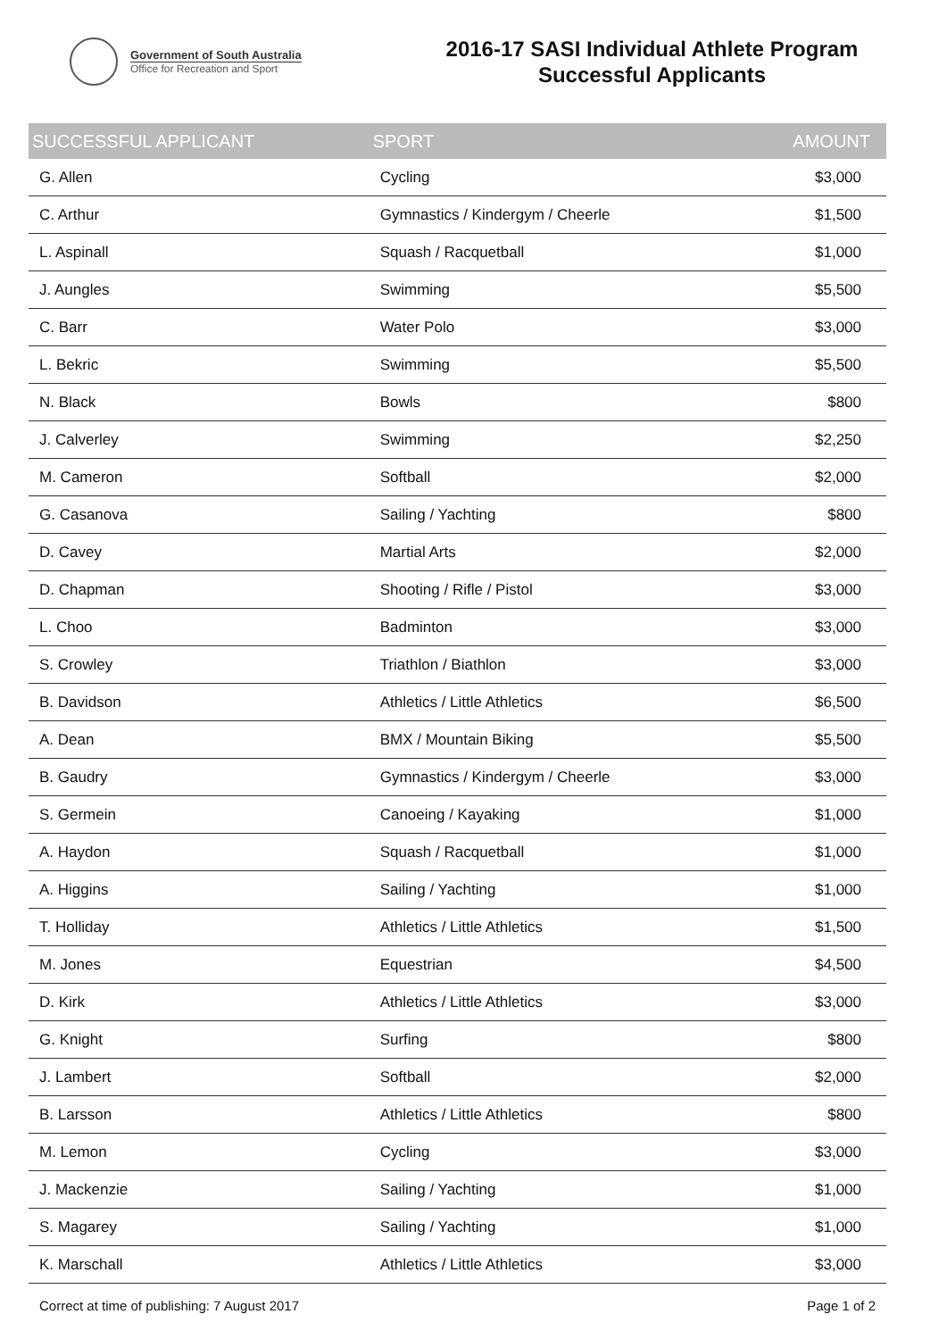Government of South Australia
Office for Recreation and Sport
2016-17 SASI Individual Athlete Program
Successful Applicants
| SUCCESSFUL APPLICANT | SPORT | AMOUNT |
| --- | --- | --- |
| G. Allen | Cycling | $3,000 |
| C. Arthur | Gymnastics / Kindergym / Cheerle | $1,500 |
| L. Aspinall | Squash / Racquetball | $1,000 |
| J. Aungles | Swimming | $5,500 |
| C. Barr | Water Polo | $3,000 |
| L. Bekric | Swimming | $5,500 |
| N. Black | Bowls | $800 |
| J. Calverley | Swimming | $2,250 |
| M. Cameron | Softball | $2,000 |
| G. Casanova | Sailing / Yachting | $800 |
| D. Cavey | Martial Arts | $2,000 |
| D. Chapman | Shooting / Rifle / Pistol | $3,000 |
| L. Choo | Badminton | $3,000 |
| S. Crowley | Triathlon / Biathlon | $3,000 |
| B. Davidson | Athletics / Little Athletics | $6,500 |
| A. Dean | BMX / Mountain Biking | $5,500 |
| B. Gaudry | Gymnastics / Kindergym / Cheerle | $3,000 |
| S. Germein | Canoeing / Kayaking | $1,000 |
| A. Haydon | Squash / Racquetball | $1,000 |
| A. Higgins | Sailing / Yachting | $1,000 |
| T. Holliday | Athletics / Little Athletics | $1,500 |
| M. Jones | Equestrian | $4,500 |
| D. Kirk | Athletics / Little Athletics | $3,000 |
| G. Knight | Surfing | $800 |
| J. Lambert | Softball | $2,000 |
| B. Larsson | Athletics / Little Athletics | $800 |
| M. Lemon | Cycling | $3,000 |
| J. Mackenzie | Sailing / Yachting | $1,000 |
| S. Magarey | Sailing / Yachting | $1,000 |
| K. Marschall | Athletics / Little Athletics | $3,000 |
Correct at time of publishing: 7 August 2017 Page 1 of 2